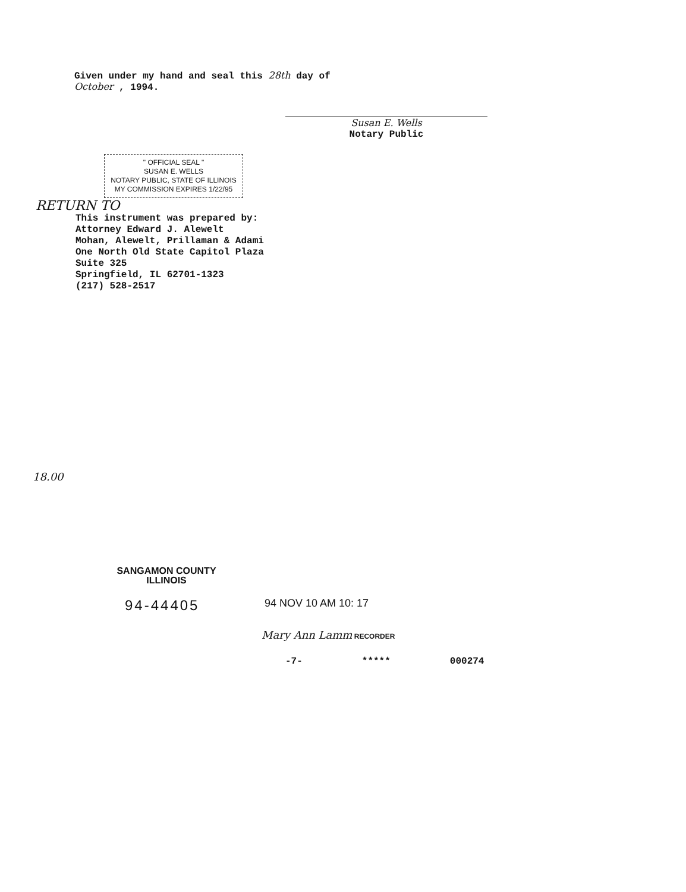Given under my hand and seal this 28th day of
October , 1994.
Susan E. Wells
Notary Public
" OFFICIAL SEAL "
SUSAN E. WELLS
NOTARY PUBLIC, STATE OF ILLINOIS
MY COMMISSION EXPIRES 1/22/95
RETURN TO
This instrument was prepared by:
Attorney Edward J. Alewelt
Mohan, Alewelt, Prillaman & Adami
One North Old State Capitol Plaza
Suite 325
Springfield, IL 62701-1323
(217) 528-2517
18.00
SANGAMON COUNTY
ILLINOIS
94-44405
94 NOV 10 AM 10: 17
Mary Ann Lamm RECORDER
-7- ***** 000274